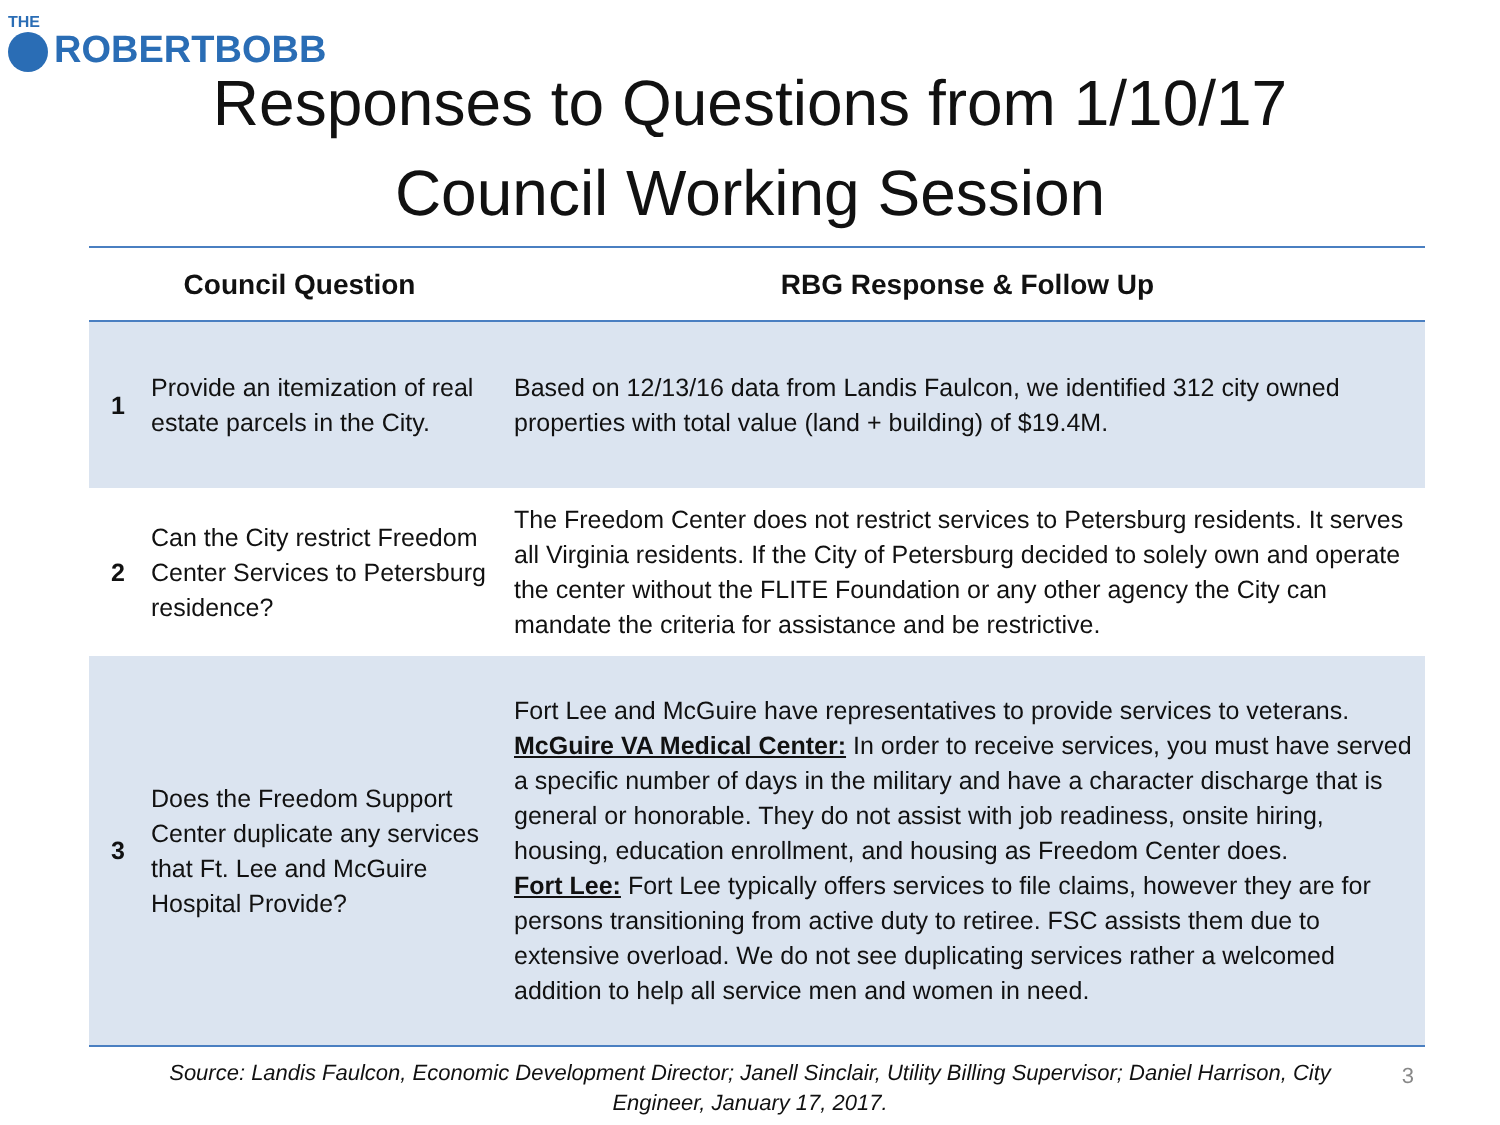THE
ROBERTBOBB
Responses to Questions from 1/10/17
Council Working Session
| Council Question | | RBG Response & Follow Up |
| --- | --- | --- |
| 1 | Provide an itemization of real estate parcels in the City. | Based on 12/13/16 data from Landis Faulcon, we identified 312 city owned properties with total value (land + building) of $19.4M. |
| 2 | Can the City restrict Freedom Center Services to Petersburg residence? | The Freedom Center does not restrict services to Petersburg residents. It serves all Virginia residents. If the City of Petersburg decided to solely own and operate the center without the FLITE Foundation or any other agency the City can mandate the criteria for assistance and be restrictive. |
| 3 | Does the Freedom Support Center duplicate any services that Ft. Lee and McGuire Hospital Provide? | Fort Lee and McGuire have representatives to provide services to veterans. McGuire VA Medical Center: In order to receive services, you must have served a specific number of days in the military and have a character discharge that is general or honorable. They do not assist with job readiness, onsite hiring, housing, education enrollment, and housing as Freedom Center does. Fort Lee: Fort Lee typically offers services to file claims, however they are for persons transitioning from active duty to retiree. FSC assists them due to extensive overload. We do not see duplicating services rather a welcomed addition to help all service men and women in need. |
Source: Landis Faulcon, Economic Development Director; Janell Sinclair, Utility Billing Supervisor; Daniel Harrison, City Engineer, January 17, 2017.
3